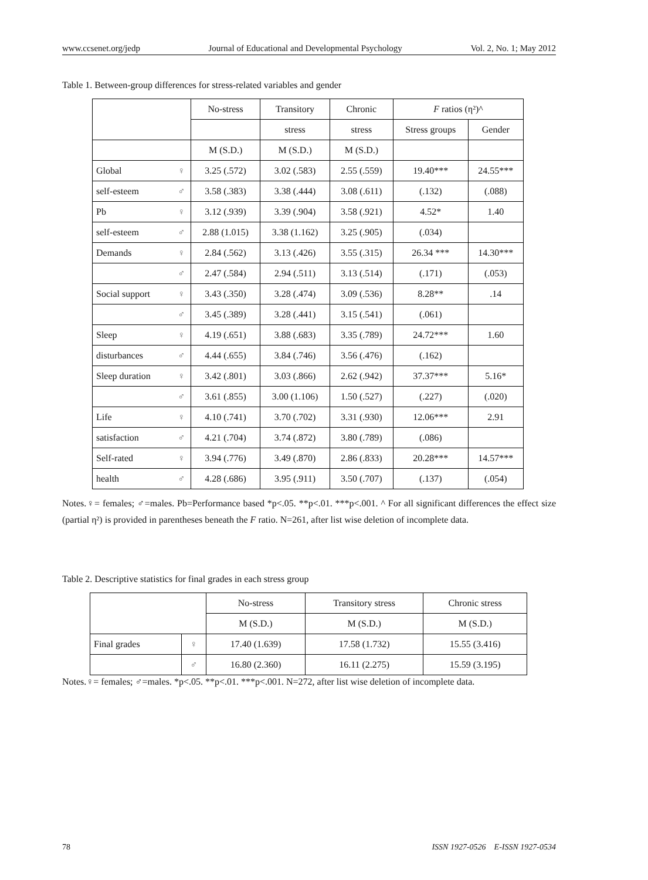www.ccsenet.org/jedp Journal of Educational and Developmental Psychology Vol. 2, No. 1; May 2012
Table 1. Between-group differences for stress-related variables and gender
| | | No-stress | Transitory | Chronic | F ratios (η²)^ | |
| | | | stress | stress | Stress groups | Gender |
| | | M (S.D.) | M (S.D.) | M (S.D.) | | |
| Global | ♀ | 3.25 (.572) | 3.02 (.583) | 2.55 (.559) | 19.40*** | 24.55*** |
| self-esteem | ♂ | 3.58 (.383) | 3.38 (.444) | 3.08 (.611) | (.132) | (.088) |
| Pb | ♀ | 3.12 (.939) | 3.39 (.904) | 3.58 (.921) | 4.52* | 1.40 |
| self-esteem | ♂ | 2.88 (1.015) | 3.38 (1.162) | 3.25 (.905) | (.034) | |
| Demands | ♀ | 2.84 (.562) | 3.13 (.426) | 3.55 (.315) | 26.34 *** | 14.30*** |
| | ♂ | 2.47 (.584) | 2.94 (.511) | 3.13 (.514) | (.171) | (.053) |
| Social support | ♀ | 3.43 (.350) | 3.28 (.474) | 3.09 (.536) | 8.28** | .14 |
| | ♂ | 3.45 (.389) | 3.28 (.441) | 3.15 (.541) | (.061) | |
| Sleep | ♀ | 4.19 (.651) | 3.88 (.683) | 3.35 (.789) | 24.72*** | 1.60 |
| disturbances | ♂ | 4.44 (.655) | 3.84 (.746) | 3.56 (.476) | (.162) | |
| Sleep duration | ♀ | 3.42 (.801) | 3.03 (.866) | 2.62 (.942) | 37.37*** | 5.16* |
| | ♂ | 3.61 (.855) | 3.00 (1.106) | 1.50 (.527) | (.227) | (.020) |
| Life | ♀ | 4.10 (.741) | 3.70 (.702) | 3.31 (.930) | 12.06*** | 2.91 |
| satisfaction | ♂ | 4.21 (.704) | 3.74 (.872) | 3.80 (.789) | (.086) | |
| Self-rated | ♀ | 3.94 (.776) | 3.49 (.870) | 2.86 (.833) | 20.28*** | 14.57*** |
| health | ♂ | 4.28 (.686) | 3.95 (.911) | 3.50 (.707) | (.137) | (.054) |
Notes.♀= females; ♂=males. Pb=Performance based *p<.05. **p<.01. ***p<.001. ^ For all significant differences the effect size (partial η²) is provided in parentheses beneath the F ratio. N=261, after list wise deletion of incomplete data.
Table 2. Descriptive statistics for final grades in each stress group
| | | No-stress | Transitory stress | Chronic stress |
| | | M (S.D.) | M (S.D.) | M (S.D.) |
| Final grades | ♀ | 17.40 (1.639) | 17.58 (1.732) | 15.55 (3.416) |
| | ♂ | 16.80 (2.360) | 16.11 (2.275) | 15.59 (3.195) |
Notes.♀= females; ♂=males. *p<.05. **p<.01. ***p<.001. N=272, after list wise deletion of incomplete data.
78 ISSN 1927-0526 E-ISSN 1927-0534